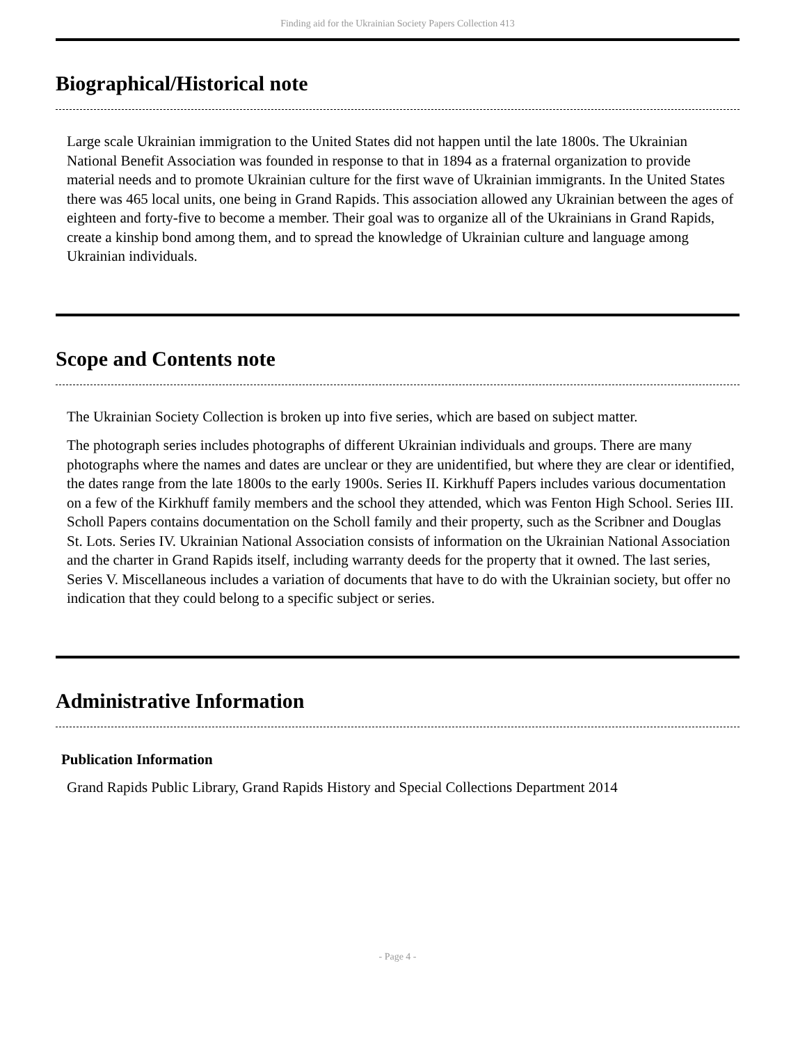Finding aid for the Ukrainian Society Papers Collection 413
Biographical/Historical note
Large scale Ukrainian immigration to the United States did not happen until the late 1800s. The Ukrainian National Benefit Association was founded in response to that in 1894 as a fraternal organization to provide material needs and to promote Ukrainian culture for the first wave of Ukrainian immigrants. In the United States there was 465 local units, one being in Grand Rapids. This association allowed any Ukrainian between the ages of eighteen and forty-five to become a member. Their goal was to organize all of the Ukrainians in Grand Rapids, create a kinship bond among them, and to spread the knowledge of Ukrainian culture and language among Ukrainian individuals.
Scope and Contents note
The Ukrainian Society Collection is broken up into five series, which are based on subject matter.
The photograph series includes photographs of different Ukrainian individuals and groups. There are many photographs where the names and dates are unclear or they are unidentified, but where they are clear or identified, the dates range from the late 1800s to the early 1900s. Series II. Kirkhuff Papers includes various documentation on a few of the Kirkhuff family members and the school they attended, which was Fenton High School. Series III. Scholl Papers contains documentation on the Scholl family and their property, such as the Scribner and Douglas St. Lots. Series IV. Ukrainian National Association consists of information on the Ukrainian National Association and the charter in Grand Rapids itself, including warranty deeds for the property that it owned. The last series, Series V. Miscellaneous includes a variation of documents that have to do with the Ukrainian society, but offer no indication that they could belong to a specific subject or series.
Administrative Information
Publication Information
Grand Rapids Public Library, Grand Rapids History and Special Collections Department 2014
- Page 4 -